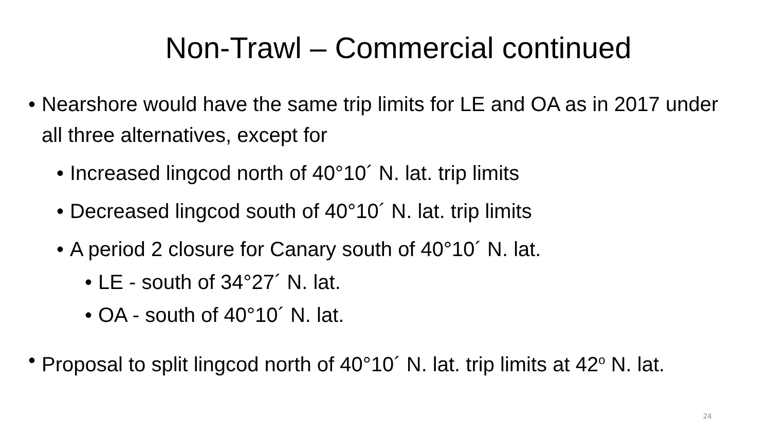Non-Trawl – Commercial continued
• Nearshore would have the same trip limits for LE and OA as in 2017 under all three alternatives, except for
• Increased lingcod north of 40°10´ N. lat. trip limits
• Decreased lingcod south of 40°10´ N. lat. trip limits
• A period 2 closure for Canary south of 40°10´ N. lat.
• LE - south of 34°27´ N. lat.
• OA - south of 40°10´ N. lat.
• Proposal to split lingcod north of 40°10´ N. lat. trip limits at 42<sup>o</sup> N. lat.
24